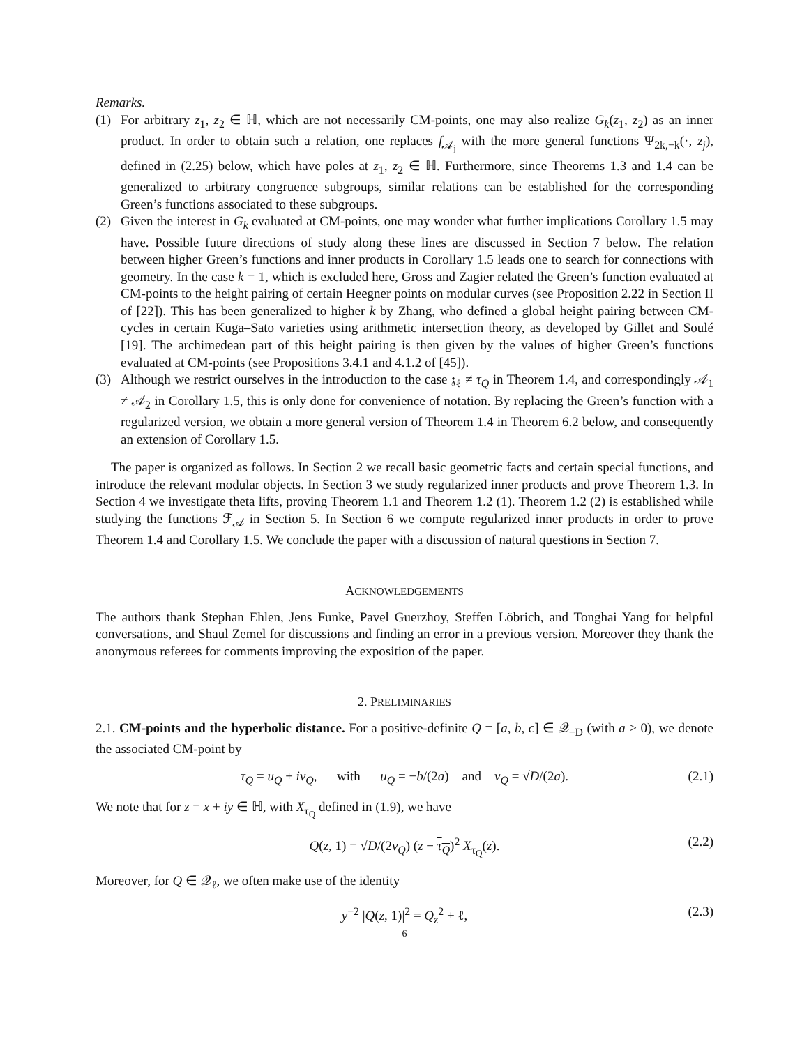Remarks.
(1) For arbitrary z<sub>1</sub>, z<sub>2</sub> ∈ ℍ, which are not necessarily CM-points, one may also realize G<sub>k</sub>(z<sub>1</sub>, z<sub>2</sub>) as an inner product. In order to obtain such a relation, one replaces f<sub>𝒜<sub>j</sub></sub> with the more general functions Ψ<sub>2k,−k</sub>(·, z<sub>j</sub>), defined in (2.25) below, which have poles at z<sub>1</sub>, z<sub>2</sub> ∈ ℍ. Furthermore, since Theorems 1.3 and 1.4 can be generalized to arbitrary congruence subgroups, similar relations can be established for the corresponding Green’s functions associated to these subgroups.
(2) Given the interest in G<sub>k</sub> evaluated at CM-points, one may wonder what further implications Corollary 1.5 may have. Possible future directions of study along these lines are discussed in Section 7 below. The relation between higher Green’s functions and inner products in Corollary 1.5 leads one to search for connections with geometry. In the case k = 1, which is excluded here, Gross and Zagier related the Green’s function evaluated at CM-points to the height pairing of certain Heegner points on modular curves (see Proposition 2.22 in Section II of [22]). This has been generalized to higher k by Zhang, who defined a global height pairing between CM-cycles in certain Kuga–Sato varieties using arithmetic intersection theory, as developed by Gillet and Soulé [19]. The archimedean part of this height pairing is then given by the values of higher Green’s functions evaluated at CM-points (see Propositions 3.4.1 and 4.1.2 of [45]).
(3) Although we restrict ourselves in the introduction to the case 𝔷<sub>ℓ</sub> ≠ τ<sub>Q</sub> in Theorem 1.4, and correspondingly 𝒜<sub>1</sub> ≠ 𝒜<sub>2</sub> in Corollary 1.5, this is only done for convenience of notation. By replacing the Green’s function with a regularized version, we obtain a more general version of Theorem 1.4 in Theorem 6.2 below, and consequently an extension of Corollary 1.5.
The paper is organized as follows. In Section 2 we recall basic geometric facts and certain special functions, and introduce the relevant modular objects. In Section 3 we study regularized inner products and prove Theorem 1.3. In Section 4 we investigate theta lifts, proving Theorem 1.1 and Theorem 1.2 (1). Theorem 1.2 (2) is established while studying the functions ℱ<sub>𝒜</sub> in Section 5. In Section 6 we compute regularized inner products in order to prove Theorem 1.4 and Corollary 1.5. We conclude the paper with a discussion of natural questions in Section 7.
ACKNOWLEDGEMENTS
The authors thank Stephan Ehlen, Jens Funke, Pavel Guerzhoy, Steffen Löbrich, and Tonghai Yang for helpful conversations, and Shaul Zemel for discussions and finding an error in a previous version. Moreover they thank the anonymous referees for comments improving the exposition of the paper.
2. PRELIMINARIES
2.1. CM-points and the hyperbolic distance. For a positive-definite Q = [a, b, c] ∈ 𝒬<sub>−D</sub> (with a > 0), we denote the associated CM-point by
τ<sub>Q</sub> = u<sub>Q</sub> + iv<sub>Q</sub>, with u<sub>Q</sub> = −b/(2a) and v<sub>Q</sub> = √D/(2a). (2.1)
We note that for z = x + iy ∈ ℍ, with X<sub>τ<sub>Q</sub></sub> defined in (1.9), we have
Q(z, 1) = √D/(2v<sub>Q</sub>) (z − τ<sub>Q</sub>)<sup>2</sup> X<sub>τ<sub>Q</sub></sub>(z). (2.2)
Moreover, for Q ∈ 𝒬<sub>ℓ</sub>, we often make use of the identity
y<sup>−2</sup> |Q(z, 1)|<sup>2</sup> = Q<sub>z</sub><sup>2</sup> + ℓ, (2.3)
6